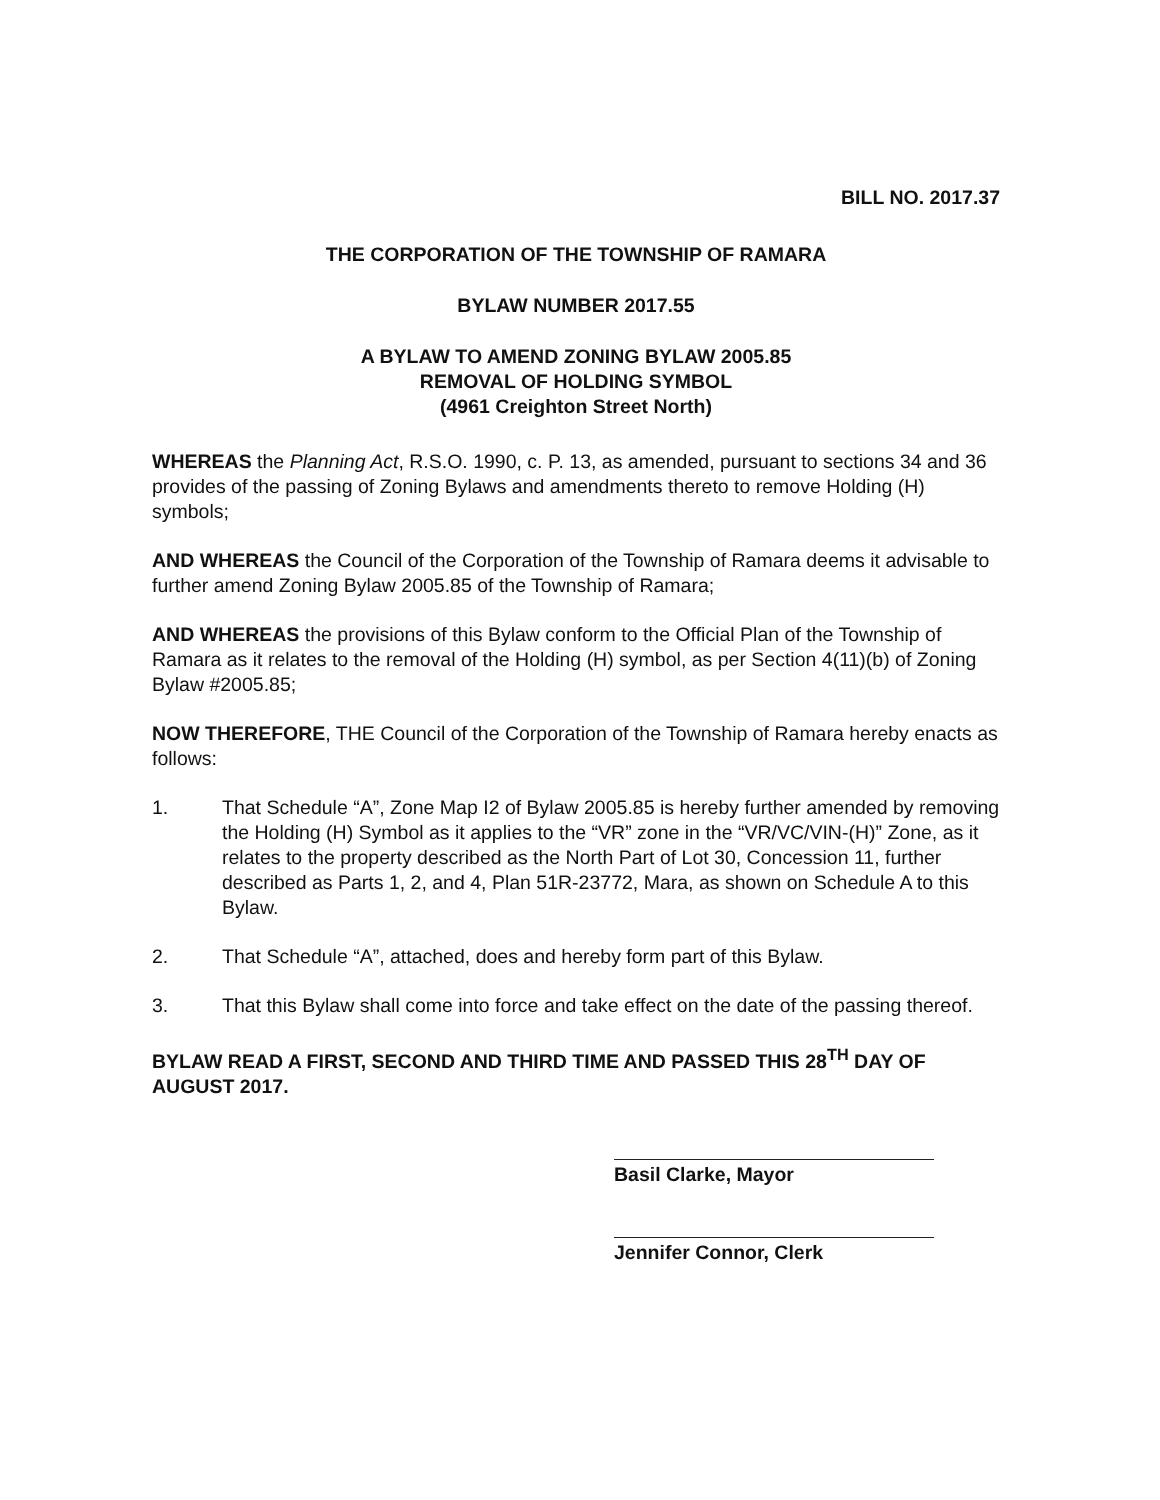BILL NO. 2017.37
THE CORPORATION OF THE TOWNSHIP OF RAMARA
BYLAW NUMBER 2017.55
A BYLAW TO AMEND ZONING BYLAW 2005.85
REMOVAL OF HOLDING SYMBOL
(4961 Creighton Street North)
WHEREAS the Planning Act, R.S.O. 1990, c. P. 13, as amended, pursuant to sections 34 and 36 provides of the passing of Zoning Bylaws and amendments thereto to remove Holding (H) symbols;
AND WHEREAS the Council of the Corporation of the Township of Ramara deems it advisable to further amend Zoning Bylaw 2005.85 of the Township of Ramara;
AND WHEREAS the provisions of this Bylaw conform to the Official Plan of the Township of Ramara as it relates to the removal of the Holding (H) symbol, as per Section 4(11)(b) of Zoning Bylaw #2005.85;
NOW THEREFORE, THE Council of the Corporation of the Township of Ramara hereby enacts as follows:
1. That Schedule “A”, Zone Map I2 of Bylaw 2005.85 is hereby further amended by removing the Holding (H) Symbol as it applies to the “VR” zone in the “VR/VC/VIN-(H)” Zone, as it relates to the property described as the North Part of Lot 30, Concession 11, further described as Parts 1, 2, and 4, Plan 51R-23772, Mara, as shown on Schedule A to this Bylaw.
2. That Schedule “A”, attached, does and hereby form part of this Bylaw.
3. That this Bylaw shall come into force and take effect on the date of the passing thereof.
BYLAW READ A FIRST, SECOND AND THIRD TIME AND PASSED THIS 28<sup>TH</sup> DAY OF AUGUST 2017.
Basil Clarke, Mayor
Jennifer Connor, Clerk